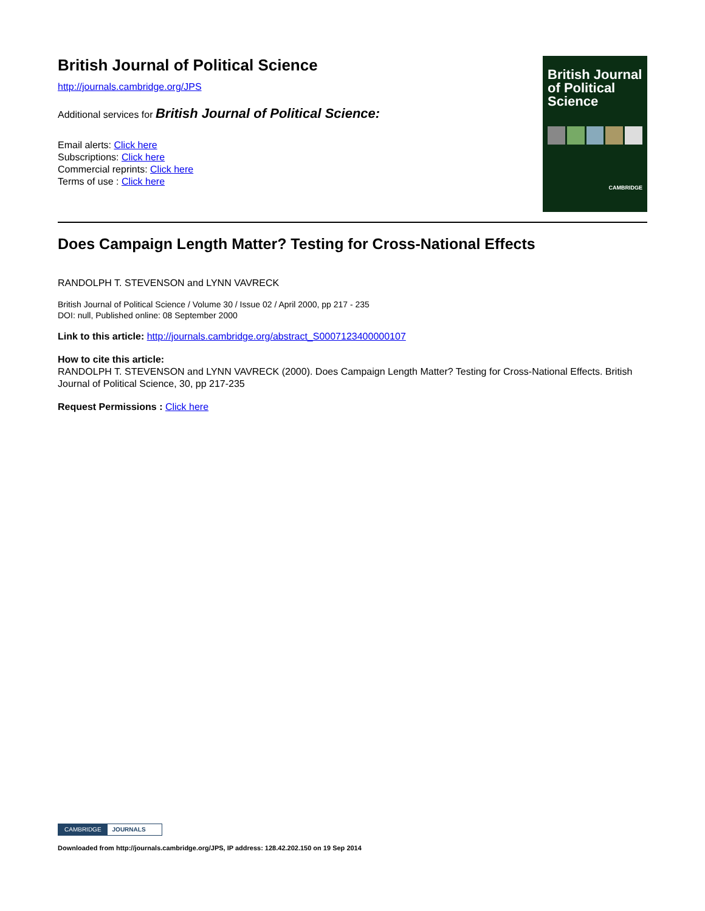British Journal of Political Science
http://journals.cambridge.org/JPS
Additional services for British Journal of Political Science:
Email alerts: Click here
Subscriptions: Click here
Commercial reprints: Click here
Terms of use : Click here
British Journal of Political Science
CAMBRIDGE
Does Campaign Length Matter? Testing for Cross-National Effects
RANDOLPH T. STEVENSON and LYNN VAVRECK
British Journal of Political Science / Volume 30 / Issue 02 / April 2000, pp 217 - 235
DOI: null, Published online: 08 September 2000
Link to this article: http://journals.cambridge.org/abstract_S0007123400000107
How to cite this article:
RANDOLPH T. STEVENSON and LYNN VAVRECK (2000). Does Campaign Length Matter? Testing for Cross-National Effects. British Journal of Political Science, 30, pp 217-235
Request Permissions : Click here
CAMBRIDGE JOURNALS
Downloaded from http://journals.cambridge.org/JPS, IP address: 128.42.202.150 on 19 Sep 2014